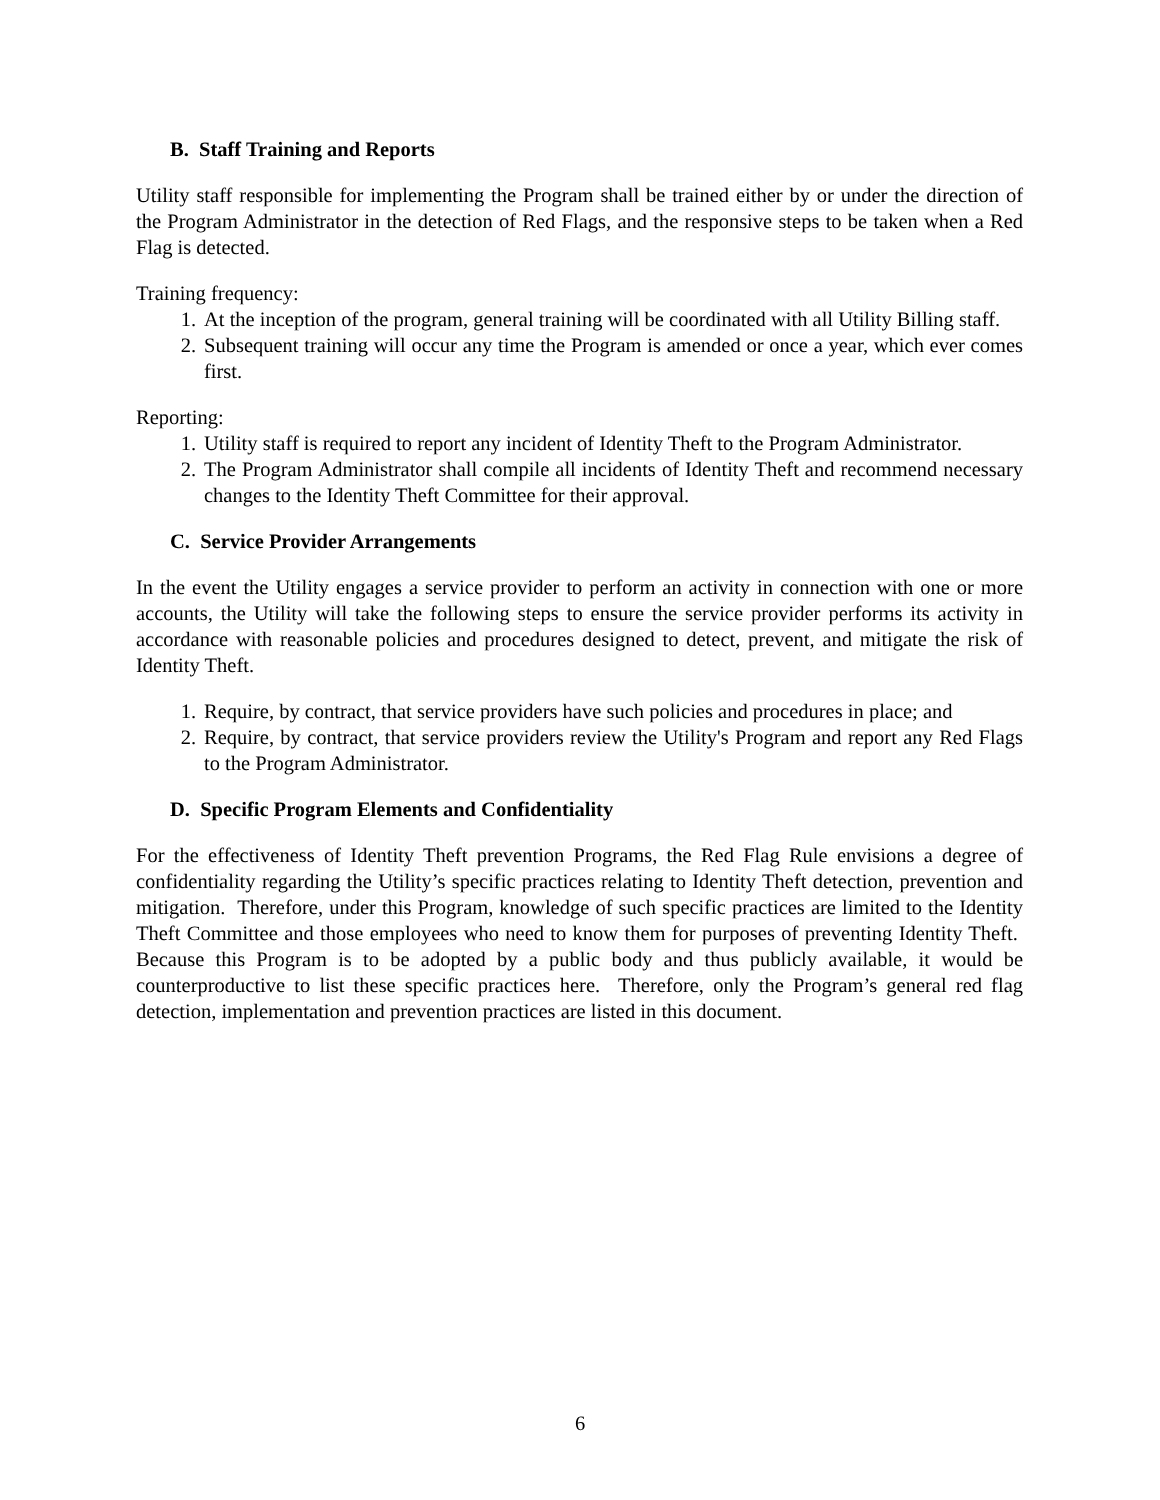B. Staff Training and Reports
Utility staff responsible for implementing the Program shall be trained either by or under the direction of the Program Administrator in the detection of Red Flags, and the responsive steps to be taken when a Red Flag is detected.
Training frequency:
1. At the inception of the program, general training will be coordinated with all Utility Billing staff.
2. Subsequent training will occur any time the Program is amended or once a year, which ever comes first.
Reporting:
1. Utility staff is required to report any incident of Identity Theft to the Program Administrator.
2. The Program Administrator shall compile all incidents of Identity Theft and recommend necessary changes to the Identity Theft Committee for their approval.
C. Service Provider Arrangements
In the event the Utility engages a service provider to perform an activity in connection with one or more accounts, the Utility will take the following steps to ensure the service provider performs its activity in accordance with reasonable policies and procedures designed to detect, prevent, and mitigate the risk of Identity Theft.
1. Require, by contract, that service providers have such policies and procedures in place; and
2. Require, by contract, that service providers review the Utility's Program and report any Red Flags to the Program Administrator.
D. Specific Program Elements and Confidentiality
For the effectiveness of Identity Theft prevention Programs, the Red Flag Rule envisions a degree of confidentiality regarding the Utility’s specific practices relating to Identity Theft detection, prevention and mitigation. Therefore, under this Program, knowledge of such specific practices are limited to the Identity Theft Committee and those employees who need to know them for purposes of preventing Identity Theft. Because this Program is to be adopted by a public body and thus publicly available, it would be counterproductive to list these specific practices here. Therefore, only the Program’s general red flag detection, implementation and prevention practices are listed in this document.
6